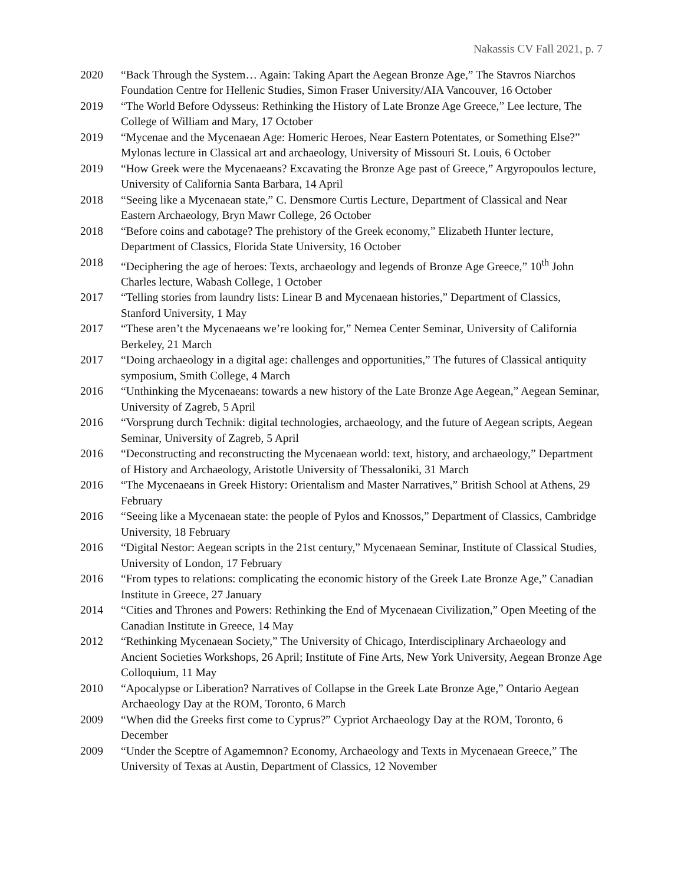Nakassis CV Fall 2021, p. 7
2020 “Back Through the System… Again: Taking Apart the Aegean Bronze Age,” The Stavros Niarchos Foundation Centre for Hellenic Studies, Simon Fraser University/AIA Vancouver, 16 October
2019 “The World Before Odysseus: Rethinking the History of Late Bronze Age Greece,” Lee lecture, The College of William and Mary, 17 October
2019 “Mycenae and the Mycenaean Age: Homeric Heroes, Near Eastern Potentates, or Something Else?” Mylonas lecture in Classical art and archaeology, University of Missouri St. Louis, 6 October
2019 “How Greek were the Mycenaeans? Excavating the Bronze Age past of Greece,” Argyropoulos lecture, University of California Santa Barbara, 14 April
2018 “Seeing like a Mycenaean state,” C. Densmore Curtis Lecture, Department of Classical and Near Eastern Archaeology, Bryn Mawr College, 26 October
2018 “Before coins and cabotage? The prehistory of the Greek economy,” Elizabeth Hunter lecture, Department of Classics, Florida State University, 16 October
2018 “Deciphering the age of heroes: Texts, archaeology and legends of Bronze Age Greece,” 10<sup>th</sup> John Charles lecture, Wabash College, 1 October
2017 “Telling stories from laundry lists: Linear B and Mycenaean histories,” Department of Classics, Stanford University, 1 May
2017 “These aren’t the Mycenaeans we’re looking for,” Nemea Center Seminar, University of California Berkeley, 21 March
2017 “Doing archaeology in a digital age: challenges and opportunities,” The futures of Classical antiquity symposium, Smith College, 4 March
2016 “Unthinking the Mycenaeans: towards a new history of the Late Bronze Age Aegean,” Aegean Seminar, University of Zagreb, 5 April
2016 “Vorsprung durch Technik: digital technologies, archaeology, and the future of Aegean scripts, Aegean Seminar, University of Zagreb, 5 April
2016 “Deconstructing and reconstructing the Mycenaean world: text, history, and archaeology,” Department of History and Archaeology, Aristotle University of Thessaloniki, 31 March
2016 “The Mycenaeans in Greek History: Orientalism and Master Narratives,” British School at Athens, 29 February
2016 “Seeing like a Mycenaean state: the people of Pylos and Knossos,” Department of Classics, Cambridge University, 18 February
2016 “Digital Nestor: Aegean scripts in the 21st century,” Mycenaean Seminar, Institute of Classical Studies, University of London, 17 February
2016 “From types to relations: complicating the economic history of the Greek Late Bronze Age,” Canadian Institute in Greece, 27 January
2014 “Cities and Thrones and Powers: Rethinking the End of Mycenaean Civilization,” Open Meeting of the Canadian Institute in Greece, 14 May
2012 “Rethinking Mycenaean Society,” The University of Chicago, Interdisciplinary Archaeology and Ancient Societies Workshops, 26 April; Institute of Fine Arts, New York University, Aegean Bronze Age Colloquium, 11 May
2010 “Apocalypse or Liberation? Narratives of Collapse in the Greek Late Bronze Age,” Ontario Aegean Archaeology Day at the ROM, Toronto, 6 March
2009 “When did the Greeks first come to Cyprus?” Cypriot Archaeology Day at the ROM, Toronto, 6 December
2009 “Under the Sceptre of Agamemnon? Economy, Archaeology and Texts in Mycenaean Greece,” The University of Texas at Austin, Department of Classics, 12 November